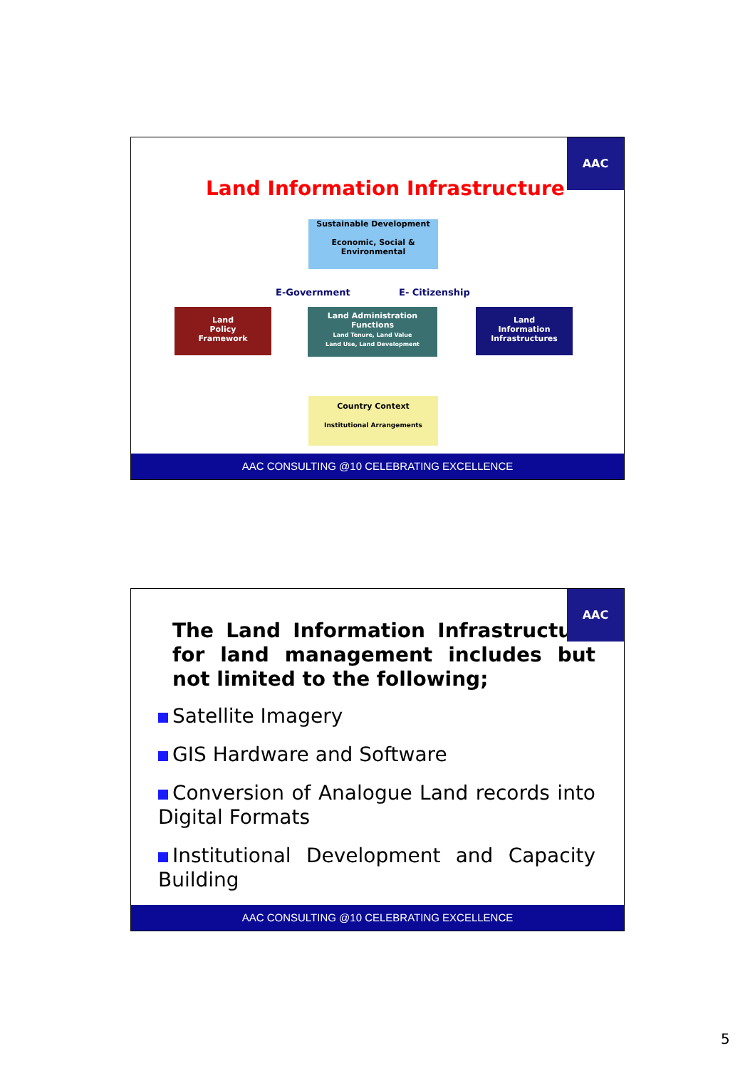AAC
Land Information Infrastructure
Sustainable Development
Economic, Social & Environmental
E-Government E- Citizenship
Land
Policy
Framework
Land Administration Functions
Land Tenure, Land Value
Land Use, Land Development
Land
Information
Infrastructures
Country Context
Institutional Arrangements
AAC CONSULTING @10 CELEBRATING EXCELLENCE
AAC
The Land Information Infrastructure for land management includes but not limited to the following;
Satellite Imagery
GIS Hardware and Software
Conversion of Analogue Land records into Digital Formats
Institutional Development and Capacity Building
AAC CONSULTING @10 CELEBRATING EXCELLENCE
5